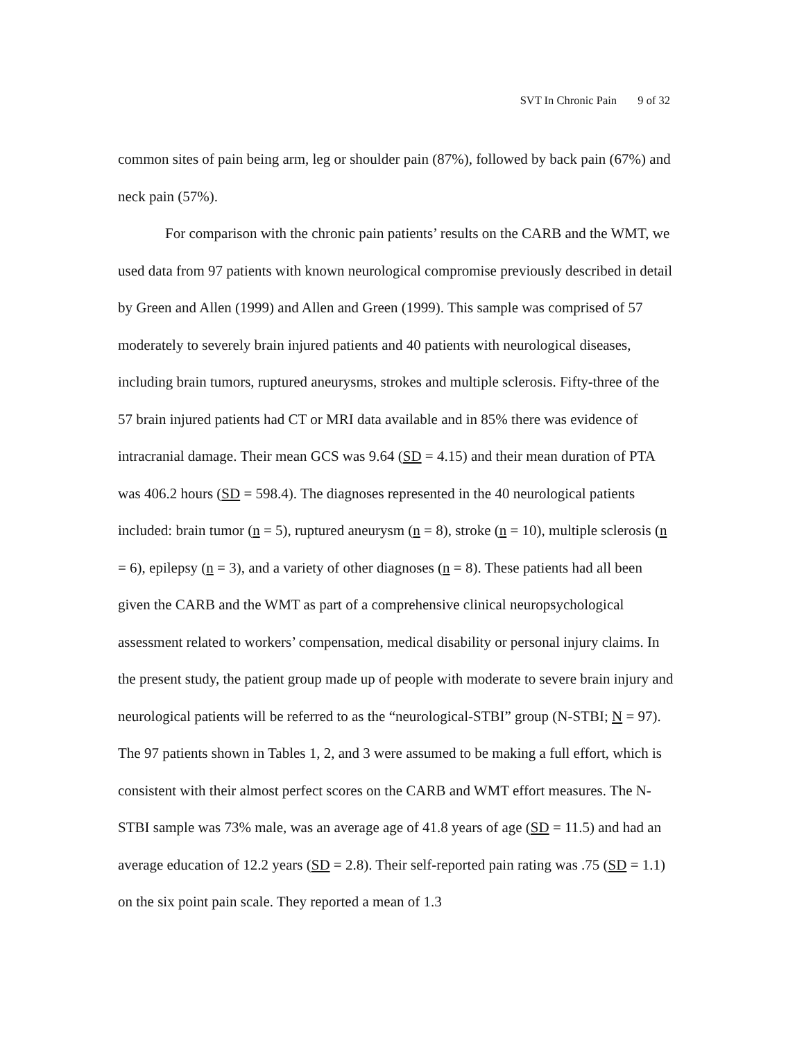SVT In Chronic Pain 9 of 32
common sites of pain being arm, leg or shoulder pain (87%), followed by back pain (67%) and neck pain (57%).
For comparison with the chronic pain patients’ results on the CARB and the WMT, we used data from 97 patients with known neurological compromise previously described in detail by Green and Allen (1999) and Allen and Green (1999). This sample was comprised of 57 moderately to severely brain injured patients and 40 patients with neurological diseases, including brain tumors, ruptured aneurysms, strokes and multiple sclerosis. Fifty-three of the 57 brain injured patients had CT or MRI data available and in 85% there was evidence of intracranial damage. Their mean GCS was 9.64 (SD = 4.15) and their mean duration of PTA was 406.2 hours (SD = 598.4). The diagnoses represented in the 40 neurological patients included: brain tumor (n = 5), ruptured aneurysm (n = 8), stroke (n = 10), multiple sclerosis (n = 6), epilepsy (n = 3), and a variety of other diagnoses (n = 8). These patients had all been given the CARB and the WMT as part of a comprehensive clinical neuropsychological assessment related to workers’ compensation, medical disability or personal injury claims. In the present study, the patient group made up of people with moderate to severe brain injury and neurological patients will be referred to as the “neurological-STBI” group (N-STBI; N = 97). The 97 patients shown in Tables 1, 2, and 3 were assumed to be making a full effort, which is consistent with their almost perfect scores on the CARB and WMT effort measures. The N-STBI sample was 73% male, was an average age of 41.8 years of age (SD = 11.5) and had an average education of 12.2 years (SD = 2.8). Their self-reported pain rating was .75 (SD = 1.1) on the six point pain scale. They reported a mean of 1.3